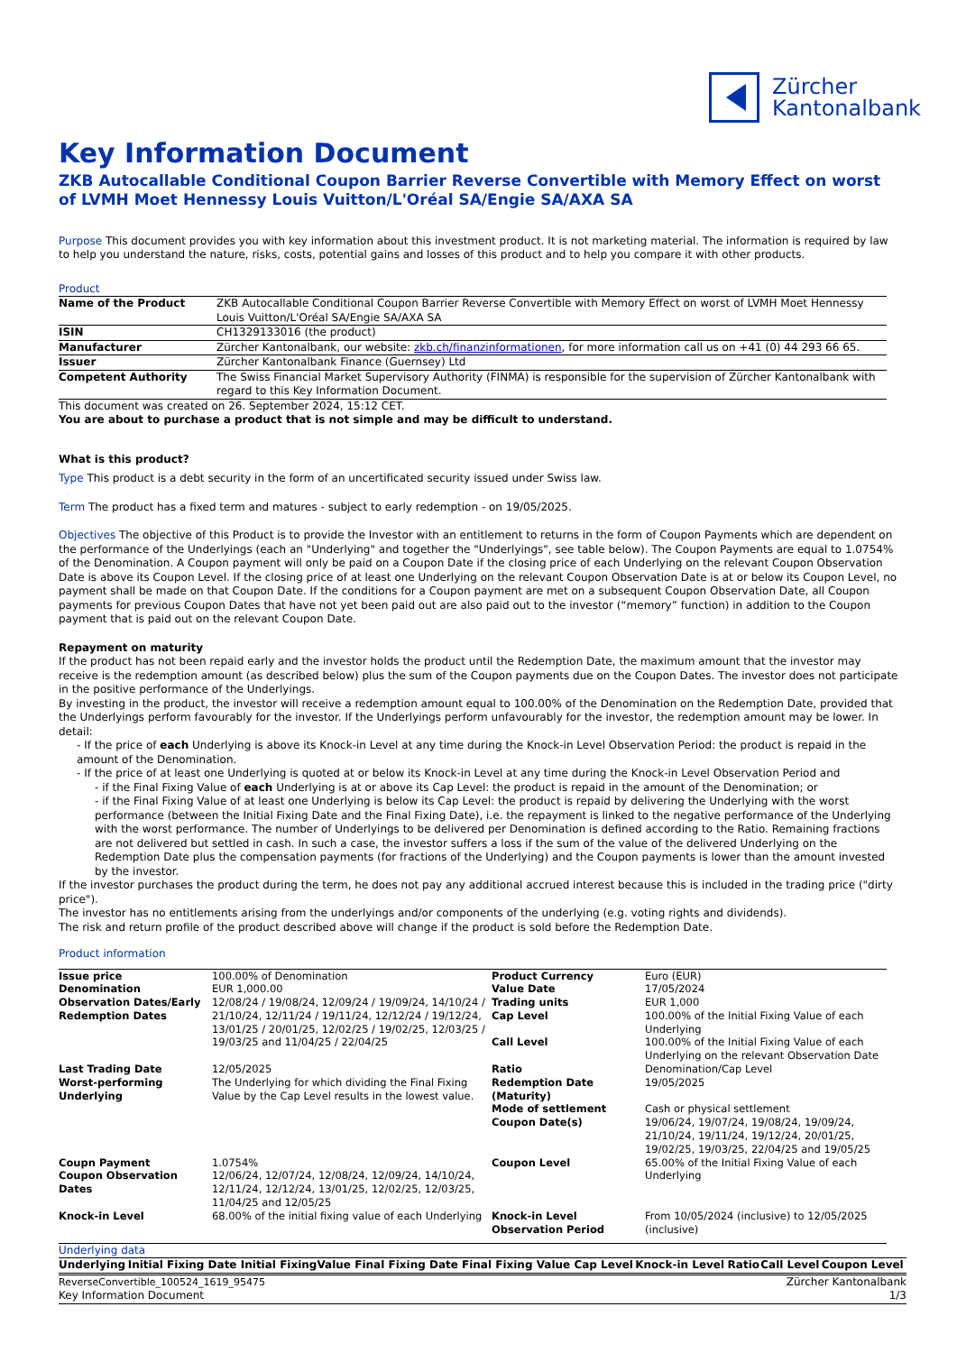Zürcher
Kantonalbank
Key Information Document
ZKB Autocallable Conditional Coupon Barrier Reverse Convertible with Memory Effect on worst of LVMH Moet Hennessy Louis Vuitton/L'Oréal SA/Engie SA/AXA SA
Purpose This document provides you with key information about this investment product. It is not marketing material. The information is required by law to help you understand the nature, risks, costs, potential gains and losses of this product and to help you compare it with other products.
Product
| Name of the Product | ZKB Autocallable Conditional Coupon Barrier Reverse Convertible with Memory Effect on worst of LVMH Moet Hennessy Louis Vuitton/L'Oréal SA/Engie SA/AXA SA |
| ISIN | CH1329133016 (the product) |
| Manufacturer | Zürcher Kantonalbank, our website: zkb.ch/finanzinformationen , for more information call us on +41 (0) 44 293 66 65. |
| Issuer | Zürcher Kantonalbank Finance (Guernsey) Ltd |
| Competent Authority | The Swiss Financial Market Supervisory Authority (FINMA) is responsible for the supervision of Zürcher Kantonalbank with regard to this Key Information Document. |
This document was created on 26. September 2024, 15:12 CET.
You are about to purchase a product that is not simple and may be difficult to understand.
What is this product?
Type This product is a debt security in the form of an uncertificated security issued under Swiss law.
Term The product has a fixed term and matures - subject to early redemption - on 19/05/2025.
Objectives The objective of this Product is to provide the Investor with an entitlement to returns in the form of Coupon Payments which are dependent on the performance of the Underlyings (each an "Underlying" and together the "Underlyings", see table below). The Coupon Payments are equal to 1.0754% of the Denomination. A Coupon payment will only be paid on a Coupon Date if the closing price of each Underlying on the relevant Coupon Observation Date is above its Coupon Level. If the closing price of at least one Underlying on the relevant Coupon Observation Date is at or below its Coupon Level, no payment shall be made on that Coupon Date. If the conditions for a Coupon payment are met on a subsequent Coupon Observation Date, all Coupon payments for previous Coupon Dates that have not yet been paid out are also paid out to the investor (“memory” function) in addition to the Coupon payment that is paid out on the relevant Coupon Date.
Repayment on maturity
If the product has not been repaid early and the investor holds the product until the Redemption Date, the maximum amount that the investor may receive is the redemption amount (as described below) plus the sum of the Coupon payments due on the Coupon Dates. The investor does not participate in the positive performance of the Underlyings.
By investing in the product, the investor will receive a redemption amount equal to 100.00% of the Denomination on the Redemption Date, provided that the Underlyings perform favourably for the investor. If the Underlyings perform unfavourably for the investor, the redemption amount may be lower. In detail:
- If the price of each Underlying is above its Knock-in Level at any time during the Knock-in Level Observation Period: the product is repaid in the amount of the Denomination.
- If the price of at least one Underlying is quoted at or below its Knock-in Level at any time during the Knock-in Level Observation Period and
- if the Final Fixing Value of each Underlying is at or above its Cap Level: the product is repaid in the amount of the Denomination; or
- if the Final Fixing Value of at least one Underlying is below its Cap Level: the product is repaid by delivering the Underlying with the worst performance (between the Initial Fixing Date and the Final Fixing Date), i.e. the repayment is linked to the negative performance of the Underlying with the worst performance. The number of Underlyings to be delivered per Denomination is defined according to the Ratio. Remaining fractions are not delivered but settled in cash. In such a case, the investor suffers a loss if the sum of the value of the delivered Underlying on the Redemption Date plus the compensation payments (for fractions of the Underlying) and the Coupon payments is lower than the amount invested by the investor.
If the investor purchases the product during the term, he does not pay any additional accrued interest because this is included in the trading price ("dirty price").
The investor has no entitlements arising from the underlyings and/or components of the underlying (e.g. voting rights and dividends).
The risk and return profile of the product described above will change if the product is sold before the Redemption Date.
Product information
| Issue price | 100.00% of Denomination | Product Currency | Euro (EUR) |
| Denomination | EUR 1,000.00 | Value Date | 17/05/2024 |
| Observation Dates/Early Redemption Dates | 12/08/24 / 19/08/24, 12/09/24 / 19/09/24, 14/10/24 / 21/10/24, 12/11/24 / 19/11/24, 12/12/24 / 19/12/24, 13/01/25 / 20/01/25, 12/02/25 / 19/02/25, 12/03/25 / 19/03/25 and 11/04/25 / 22/04/25 | Trading units Cap Level Call Level | EUR 1,000 100.00% of the Initial Fixing Value of each Underlying 100.00% of the Initial Fixing Value of each Underlying on the relevant Observation Date |
| Last Trading Date | 12/05/2025 | Ratio | Denomination/Cap Level |
| Worst-performing Underlying | The Underlying for which dividing the Final Fixing Value by the Cap Level results in the lowest value. | Redemption Date (Maturity) Mode of settlement Coupon Date(s) | 19/05/2025 Cash or physical settlement 19/06/24, 19/07/24, 19/08/24, 19/09/24, 21/10/24, 19/11/24, 19/12/24, 20/01/25, 19/02/25, 19/03/25, 22/04/25 and 19/05/25 |
| Coupn Payment Coupon Observation Dates | 1.0754% 12/06/24, 12/07/24, 12/08/24, 12/09/24, 14/10/24, 12/11/24, 12/12/24, 13/01/25, 12/02/25, 12/03/25, 11/04/25 and 12/05/25 | Coupon Level | 65.00% of the Initial Fixing Value of each Underlying |
| Knock-in Level | 68.00% of the initial fixing value of each Underlying | Knock-in Level Observation Period | From 10/05/2024 (inclusive) to 12/05/2025 (inclusive) |
Underlying data
| Underlying | Initial Fixing Date | Initial FixingValue | Final Fixing Date | Final Fixing Value | Cap Level | Knock-in Level | Ratio | Call Level | Coupon Level |
| --- | --- | --- | --- | --- | --- | --- | --- | --- | --- |
ReverseConvertible_100524_1619_95475 Zürcher Kantonalbank
Key Information Document 1/3